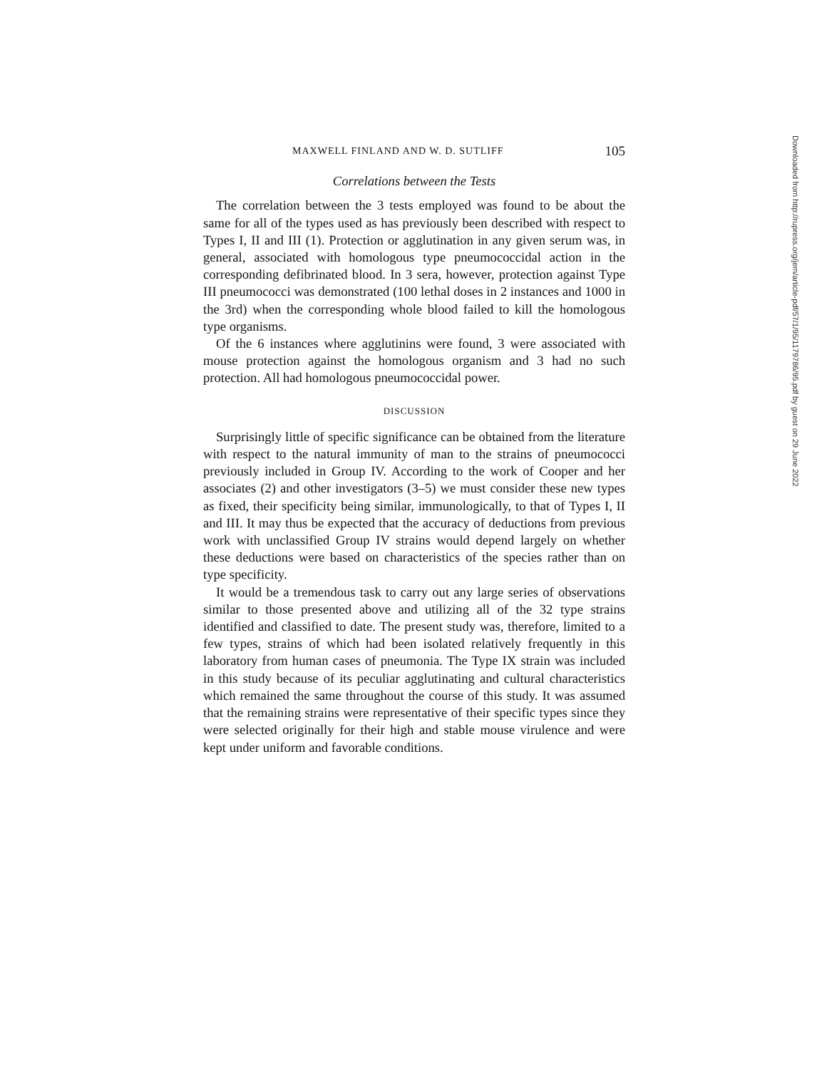MAXWELL FINLAND AND W. D. SUTLIFF 105
Correlations between the Tests
The correlation between the 3 tests employed was found to be about the same for all of the types used as has previously been described with respect to Types I, II and III (1). Protection or agglutination in any given serum was, in general, associated with homologous type pneumococcidal action in the corresponding defibrinated blood. In 3 sera, however, protection against Type III pneumococci was demonstrated (100 lethal doses in 2 instances and 1000 in the 3rd) when the corresponding whole blood failed to kill the homologous type organisms.
Of the 6 instances where agglutinins were found, 3 were associated with mouse protection against the homologous organism and 3 had no such protection. All had homologous pneumococcidal power.
DISCUSSION
Surprisingly little of specific significance can be obtained from the literature with respect to the natural immunity of man to the strains of pneumococci previously included in Group IV. According to the work of Cooper and her associates (2) and other investigators (3–5) we must consider these new types as fixed, their specificity being similar, immunologically, to that of Types I, II and III. It may thus be expected that the accuracy of deductions from previous work with unclassified Group IV strains would depend largely on whether these deductions were based on characteristics of the species rather than on type specificity.
It would be a tremendous task to carry out any large series of observations similar to those presented above and utilizing all of the 32 type strains identified and classified to date. The present study was, therefore, limited to a few types, strains of which had been isolated relatively frequently in this laboratory from human cases of pneumonia. The Type IX strain was included in this study because of its peculiar agglutinating and cultural characteristics which remained the same throughout the course of this study. It was assumed that the remaining strains were representative of their specific types since they were selected originally for their high and stable mouse virulence and were kept under uniform and favorable conditions.
Downloaded from http://rupress.org/jem/article-pdf/57/1/95/1179786/95.pdf by guest on 29 June 2022